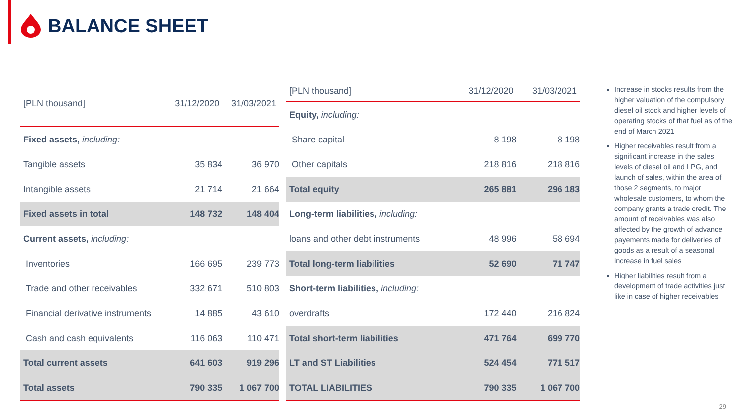BALANCE SHEET
| [PLN thousand] | 31/12/2020 | 31/03/2021 |
| --- | --- | --- |
| Fixed assets, including: | | |
| Tangible assets | 35 834 | 36 970 |
| Intangible assets | 21 714 | 21 664 |
| Fixed assets in total | 148 732 | 148 404 |
| Current assets, including: | | |
| Inventories | 166 695 | 239 773 |
| Trade and other receivables | 332 671 | 510 803 |
| Financial derivative instruments | 14 885 | 43 610 |
| Cash and cash equivalents | 116 063 | 110 471 |
| Total current assets | 641 603 | 919 296 |
| Total assets | 790 335 | 1 067 700 |
| [PLN thousand] | 31/12/2020 | 31/03/2021 |
| --- | --- | --- |
| Equity, including: | | |
| Share capital | 8 198 | 8 198 |
| Other capitals | 218 816 | 218 816 |
| Total equity | 265 881 | 296 183 |
| Long-term liabilities, including: | | |
| loans and other debt instruments | 48 996 | 58 694 |
| Total long-term liabilities | 52 690 | 71 747 |
| Short-term liabilities, including: | | |
| overdrafts | 172 440 | 216 824 |
| Total short-term liabilities | 471 764 | 699 770 |
| LT and ST Liabilities | 524 454 | 771 517 |
| TOTAL LIABILITIES | 790 335 | 1 067 700 |
Increase in stocks results from the higher valuation of the compulsory diesel oil stock and higher levels of operating stocks of that fuel as of the end of March 2021
Higher receivables result from a significant increase in the sales levels of diesel oil and LPG, and launch of sales, within the area of those 2 segments, to major wholesale customers, to whom the company grants a trade credit. The amount of receivables was also affected by the growth of advance payements made for deliveries of goods as a result of a seasonal increase in fuel sales
Higher liabilities result from a development of trade activities just like in case of higher receivables
29